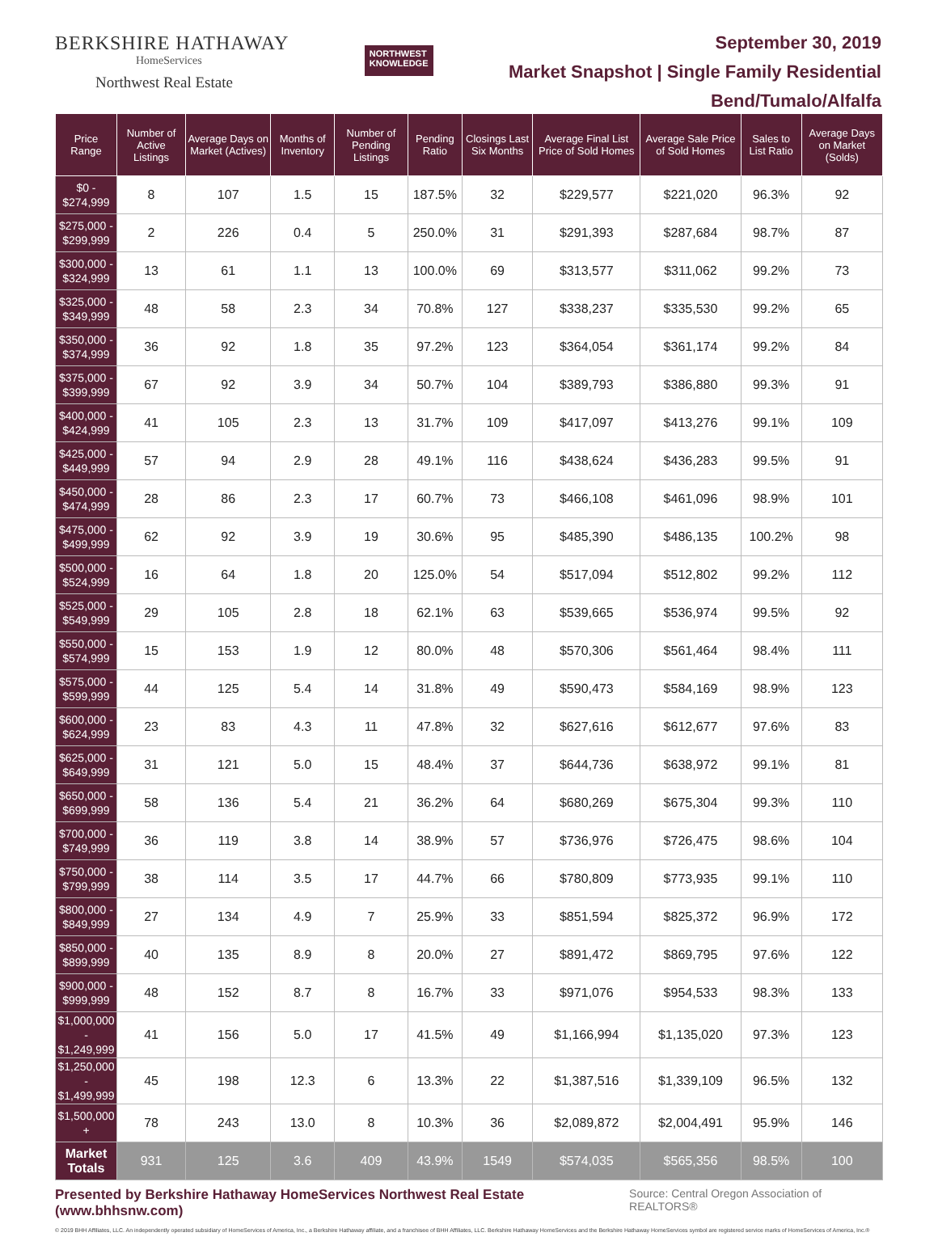BERKSHIRE HATHAWAY
HomeServices
Northwest Real Estate
NORTHWEST
KNOWLEDGE
September 30, 2019
Market Snapshot | Single Family Residential
Bend/Tumalo/Alfalfa
| Price Range | Number of Active Listings | Average Days on Market (Actives) | Months of Inventory | Number of Pending Listings | Pending Ratio | Closings Last Six Months | Average Final List Price of Sold Homes | Average Sale Price of Sold Homes | Sales to List Ratio | Average Days on Market (Solds) |
| --- | --- | --- | --- | --- | --- | --- | --- | --- | --- | --- |
| $0 - $274,999 | 8 | 107 | 1.5 | 15 | 187.5% | 32 | $229,577 | $221,020 | 96.3% | 92 |
| $275,000 - $299,999 | 2 | 226 | 0.4 | 5 | 250.0% | 31 | $291,393 | $287,684 | 98.7% | 87 |
| $300,000 - $324,999 | 13 | 61 | 1.1 | 13 | 100.0% | 69 | $313,577 | $311,062 | 99.2% | 73 |
| $325,000 - $349,999 | 48 | 58 | 2.3 | 34 | 70.8% | 127 | $338,237 | $335,530 | 99.2% | 65 |
| $350,000 - $374,999 | 36 | 92 | 1.8 | 35 | 97.2% | 123 | $364,054 | $361,174 | 99.2% | 84 |
| $375,000 - $399,999 | 67 | 92 | 3.9 | 34 | 50.7% | 104 | $389,793 | $386,880 | 99.3% | 91 |
| $400,000 - $424,999 | 41 | 105 | 2.3 | 13 | 31.7% | 109 | $417,097 | $413,276 | 99.1% | 109 |
| $425,000 - $449,999 | 57 | 94 | 2.9 | 28 | 49.1% | 116 | $438,624 | $436,283 | 99.5% | 91 |
| $450,000 - $474,999 | 28 | 86 | 2.3 | 17 | 60.7% | 73 | $466,108 | $461,096 | 98.9% | 101 |
| $475,000 - $499,999 | 62 | 92 | 3.9 | 19 | 30.6% | 95 | $485,390 | $486,135 | 100.2% | 98 |
| $500,000 - $524,999 | 16 | 64 | 1.8 | 20 | 125.0% | 54 | $517,094 | $512,802 | 99.2% | 112 |
| $525,000 - $549,999 | 29 | 105 | 2.8 | 18 | 62.1% | 63 | $539,665 | $536,974 | 99.5% | 92 |
| $550,000 - $574,999 | 15 | 153 | 1.9 | 12 | 80.0% | 48 | $570,306 | $561,464 | 98.4% | 111 |
| $575,000 - $599,999 | 44 | 125 | 5.4 | 14 | 31.8% | 49 | $590,473 | $584,169 | 98.9% | 123 |
| $600,000 - $624,999 | 23 | 83 | 4.3 | 11 | 47.8% | 32 | $627,616 | $612,677 | 97.6% | 83 |
| $625,000 - $649,999 | 31 | 121 | 5.0 | 15 | 48.4% | 37 | $644,736 | $638,972 | 99.1% | 81 |
| $650,000 - $699,999 | 58 | 136 | 5.4 | 21 | 36.2% | 64 | $680,269 | $675,304 | 99.3% | 110 |
| $700,000 - $749,999 | 36 | 119 | 3.8 | 14 | 38.9% | 57 | $736,976 | $726,475 | 98.6% | 104 |
| $750,000 - $799,999 | 38 | 114 | 3.5 | 17 | 44.7% | 66 | $780,809 | $773,935 | 99.1% | 110 |
| $800,000 - $849,999 | 27 | 134 | 4.9 | 7 | 25.9% | 33 | $851,594 | $825,372 | 96.9% | 172 |
| $850,000 - $899,999 | 40 | 135 | 8.9 | 8 | 20.0% | 27 | $891,472 | $869,795 | 97.6% | 122 |
| $900,000 - $999,999 | 48 | 152 | 8.7 | 8 | 16.7% | 33 | $971,076 | $954,533 | 98.3% | 133 |
| $1,000,000 - $1,249,999 | 41 | 156 | 5.0 | 17 | 41.5% | 49 | $1,166,994 | $1,135,020 | 97.3% | 123 |
| $1,250,000 - $1,499,999 | 45 | 198 | 12.3 | 6 | 13.3% | 22 | $1,387,516 | $1,339,109 | 96.5% | 132 |
| $1,500,000 + | 78 | 243 | 13.0 | 8 | 10.3% | 36 | $2,089,872 | $2,004,491 | 95.9% | 146 |
| Market Totals | 931 | 125 | 3.6 | 409 | 43.9% | 1549 | $574,035 | $565,356 | 98.5% | 100 |
Presented by Berkshire Hathaway HomeServices Northwest Real Estate (www.bhhsnw.com) Source: Central Oregon Association of REALTORS®
© 2019 BHH Affiliates, LLC. An independently operated subsidiary of HomeServices of America, Inc., a Berkshire Hathaway affiliate, and a franchisee of BHH Affiliates, LLC. Berkshire Hathaway HomeServices and the Berkshire Hathaway HomeServices symbol are registered service marks of HomeServices of America, Inc.®